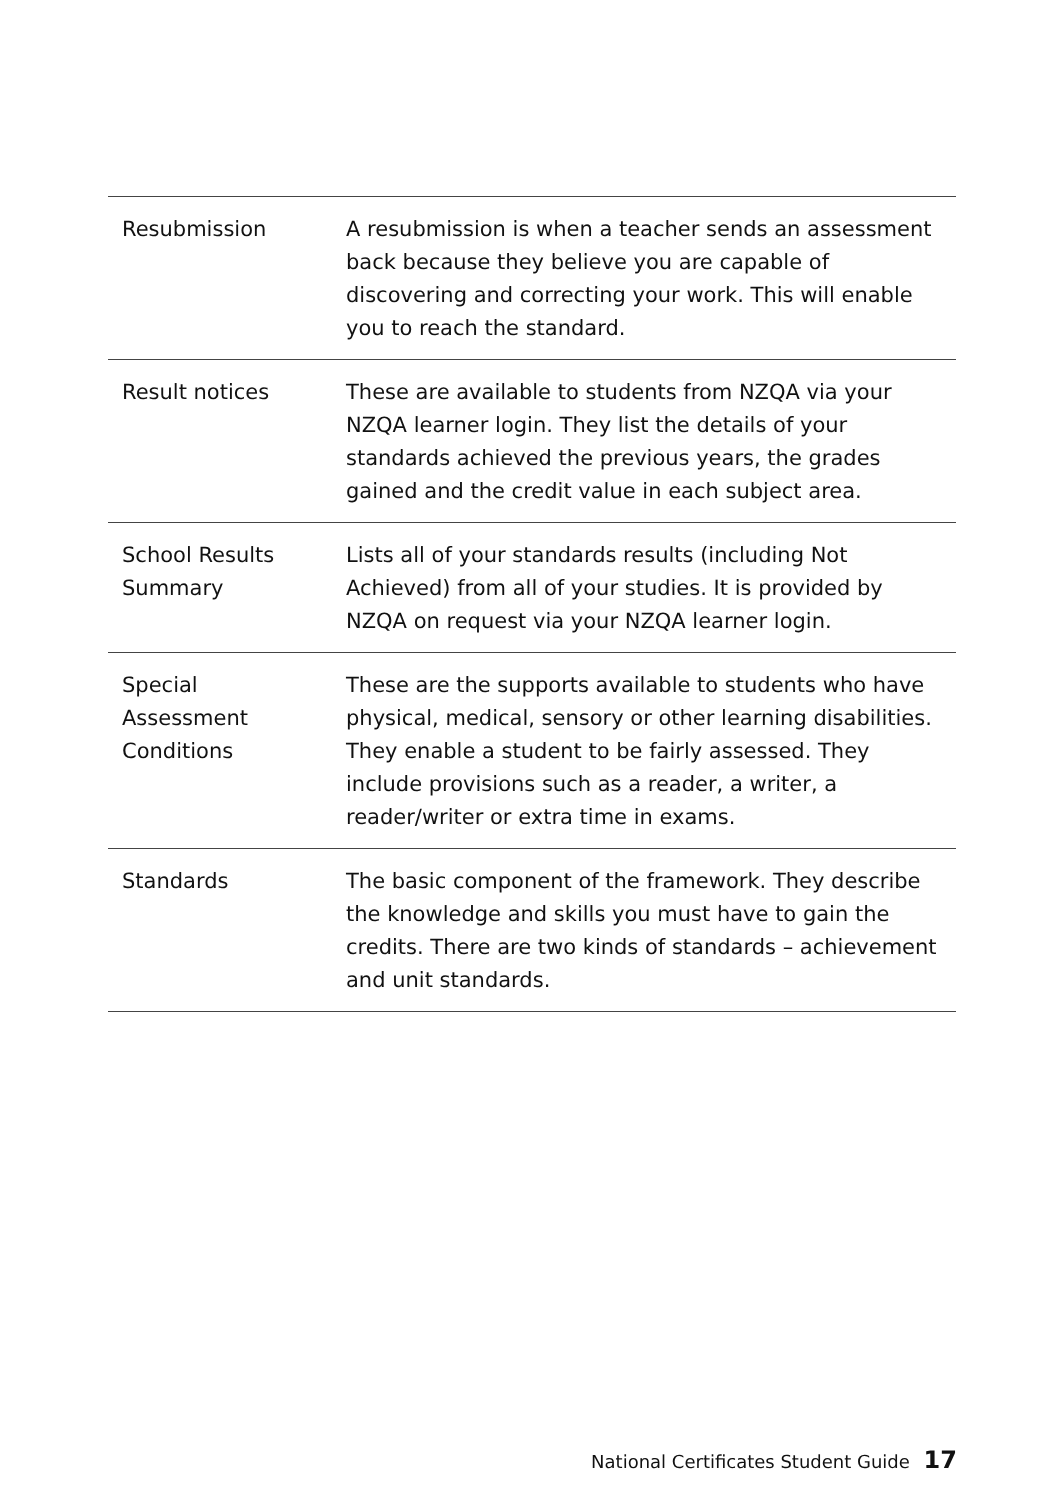| Resubmission | A resubmission is when a teacher sends an assessment back because they believe you are capable of discovering and correcting your work. This will enable you to reach the standard. |
| Result notices | These are available to students from NZQA via your NZQA learner login. They list the details of your standards achieved the previous years, the grades gained and the credit value in each subject area. |
| School Results Summary | Lists all of your standards results (including Not Achieved) from all of your studies. It is provided by NZQA on request via your NZQA learner login. |
| Special Assessment Conditions | These are the supports available to students who have physical, medical, sensory or other learning disabilities. They enable a student to be fairly assessed. They include provisions such as a reader, a writer, a reader/writer or extra time in exams. |
| Standards | The basic component of the framework. They describe the knowledge and skills you must have to gain the credits. There are two kinds of standards – achievement and unit standards. |
National Certificates Student Guide 17